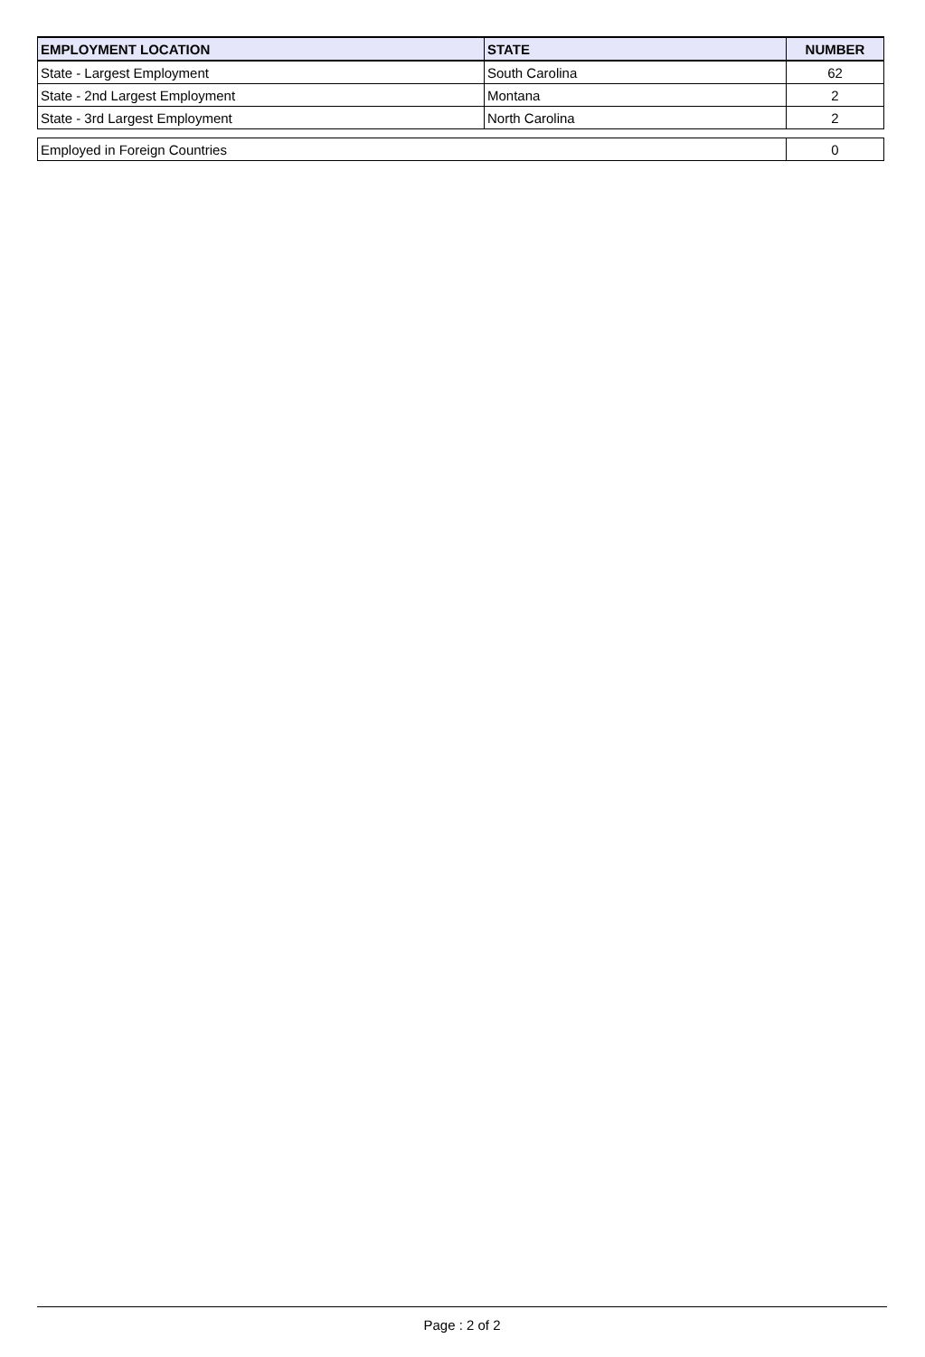| EMPLOYMENT LOCATION | STATE | NUMBER |
| --- | --- | --- |
| State - Largest Employment | South Carolina | 62 |
| State - 2nd Largest Employment | Montana | 2 |
| State - 3rd Largest Employment | North Carolina | 2 |
| Employed in Foreign Countries | 0 |
Page : 2 of 2